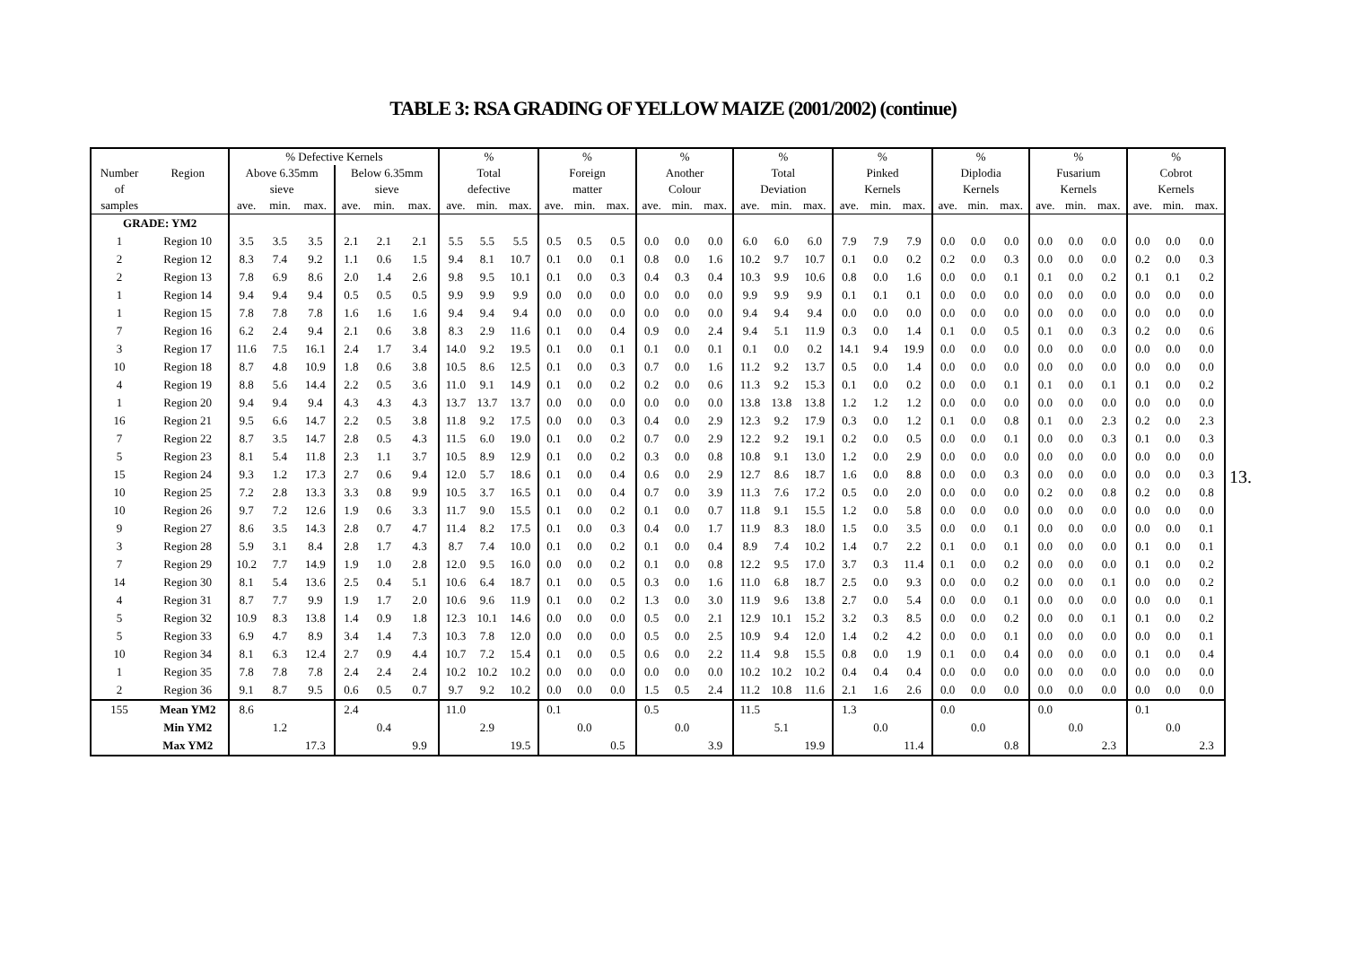TABLE 3: RSA GRADING OF YELLOW MAIZE (2001/2002) (continue)
13.
| | | % Defective Kernels | | | | | | % | | | % | | | % | | | % | | | % | | | % | | | % | | | % | | |
| --- | --- | --- | --- | --- | --- | --- | --- | --- | --- | --- | --- | --- | --- | --- | --- | --- | --- | --- | --- | --- | --- | --- | --- | --- | --- | --- | --- | --- | --- | --- | --- |
| Number | Region | Above 6.35mm | | | Below 6.35mm | | | Total | | | Foreign | | | Another | | | Total | | | Pinked | | | Diplodia | | | Fusarium | | | Cobrot | | |
| of | | sieve | | | sieve | | | defective | | | matter | | | Colour | | | Deviation | | | Kernels | | | Kernels | | | Kernels | | | Kernels | | |
| samples | | ave. | min. | max. | ave. | min. | max. | ave. | min. | max. | ave. | min. | max. | ave. | min. | max. | ave. | min. | max. | ave. | min. | max. | ave. | min. | max. | ave. | min. | max. | ave. | min. | max. |
| GRADE: YM2 | | | | | | | | | | | | | | | | | | | | | | | | | | | | | | | |
| 1 | Region 10 | 3.5 | 3.5 | 3.5 | 2.1 | 2.1 | 2.1 | 5.5 | 5.5 | 5.5 | 0.5 | 0.5 | 0.5 | 0.0 | 0.0 | 0.0 | 6.0 | 6.0 | 6.0 | 7.9 | 7.9 | 7.9 | 0.0 | 0.0 | 0.0 | 0.0 | 0.0 | 0.0 | 0.0 | 0.0 | 0.0 |
| 2 | Region 12 | 8.3 | 7.4 | 9.2 | 1.1 | 0.6 | 1.5 | 9.4 | 8.1 | 10.7 | 0.1 | 0.0 | 0.1 | 0.8 | 0.0 | 1.6 | 10.2 | 9.7 | 10.7 | 0.1 | 0.0 | 0.2 | 0.2 | 0.0 | 0.3 | 0.0 | 0.0 | 0.0 | 0.2 | 0.0 | 0.3 |
| 2 | Region 13 | 7.8 | 6.9 | 8.6 | 2.0 | 1.4 | 2.6 | 9.8 | 9.5 | 10.1 | 0.1 | 0.0 | 0.3 | 0.4 | 0.3 | 0.4 | 10.3 | 9.9 | 10.6 | 0.8 | 0.0 | 1.6 | 0.0 | 0.0 | 0.1 | 0.1 | 0.0 | 0.2 | 0.1 | 0.1 | 0.2 |
| 1 | Region 14 | 9.4 | 9.4 | 9.4 | 0.5 | 0.5 | 0.5 | 9.9 | 9.9 | 9.9 | 0.0 | 0.0 | 0.0 | 0.0 | 0.0 | 0.0 | 9.9 | 9.9 | 9.9 | 0.1 | 0.1 | 0.1 | 0.0 | 0.0 | 0.0 | 0.0 | 0.0 | 0.0 | 0.0 | 0.0 | 0.0 |
| 1 | Region 15 | 7.8 | 7.8 | 7.8 | 1.6 | 1.6 | 1.6 | 9.4 | 9.4 | 9.4 | 0.0 | 0.0 | 0.0 | 0.0 | 0.0 | 0.0 | 9.4 | 9.4 | 9.4 | 0.0 | 0.0 | 0.0 | 0.0 | 0.0 | 0.0 | 0.0 | 0.0 | 0.0 | 0.0 | 0.0 | 0.0 |
| 7 | Region 16 | 6.2 | 2.4 | 9.4 | 2.1 | 0.6 | 3.8 | 8.3 | 2.9 | 11.6 | 0.1 | 0.0 | 0.4 | 0.9 | 0.0 | 2.4 | 9.4 | 5.1 | 11.9 | 0.3 | 0.0 | 1.4 | 0.1 | 0.0 | 0.5 | 0.1 | 0.0 | 0.3 | 0.2 | 0.0 | 0.6 |
| 3 | Region 17 | 11.6 | 7.5 | 16.1 | 2.4 | 1.7 | 3.4 | 14.0 | 9.2 | 19.5 | 0.1 | 0.0 | 0.1 | 0.1 | 0.0 | 0.1 | 0.1 | 0.0 | 0.2 | 14.1 | 9.4 | 19.9 | 0.0 | 0.0 | 0.0 | 0.0 | 0.0 | 0.0 | 0.0 | 0.0 | 0.0 |
| 10 | Region 18 | 8.7 | 4.8 | 10.9 | 1.8 | 0.6 | 3.8 | 10.5 | 8.6 | 12.5 | 0.1 | 0.0 | 0.3 | 0.7 | 0.0 | 1.6 | 11.2 | 9.2 | 13.7 | 0.5 | 0.0 | 1.4 | 0.0 | 0.0 | 0.0 | 0.0 | 0.0 | 0.0 | 0.0 | 0.0 | 0.0 |
| 4 | Region 19 | 8.8 | 5.6 | 14.4 | 2.2 | 0.5 | 3.6 | 11.0 | 9.1 | 14.9 | 0.1 | 0.0 | 0.2 | 0.2 | 0.0 | 0.6 | 11.3 | 9.2 | 15.3 | 0.1 | 0.0 | 0.2 | 0.0 | 0.0 | 0.1 | 0.1 | 0.0 | 0.1 | 0.1 | 0.0 | 0.2 |
| 1 | Region 20 | 9.4 | 9.4 | 9.4 | 4.3 | 4.3 | 4.3 | 13.7 | 13.7 | 13.7 | 0.0 | 0.0 | 0.0 | 0.0 | 0.0 | 0.0 | 13.8 | 13.8 | 13.8 | 1.2 | 1.2 | 1.2 | 0.0 | 0.0 | 0.0 | 0.0 | 0.0 | 0.0 | 0.0 | 0.0 | 0.0 |
| 16 | Region 21 | 9.5 | 6.6 | 14.7 | 2.2 | 0.5 | 3.8 | 11.8 | 9.2 | 17.5 | 0.0 | 0.0 | 0.3 | 0.4 | 0.0 | 2.9 | 12.3 | 9.2 | 17.9 | 0.3 | 0.0 | 1.2 | 0.1 | 0.0 | 0.8 | 0.1 | 0.0 | 2.3 | 0.2 | 0.0 | 2.3 |
| 7 | Region 22 | 8.7 | 3.5 | 14.7 | 2.8 | 0.5 | 4.3 | 11.5 | 6.0 | 19.0 | 0.1 | 0.0 | 0.2 | 0.7 | 0.0 | 2.9 | 12.2 | 9.2 | 19.1 | 0.2 | 0.0 | 0.5 | 0.0 | 0.0 | 0.1 | 0.0 | 0.0 | 0.3 | 0.1 | 0.0 | 0.3 |
| 5 | Region 23 | 8.1 | 5.4 | 11.8 | 2.3 | 1.1 | 3.7 | 10.5 | 8.9 | 12.9 | 0.1 | 0.0 | 0.2 | 0.3 | 0.0 | 0.8 | 10.8 | 9.1 | 13.0 | 1.2 | 0.0 | 2.9 | 0.0 | 0.0 | 0.0 | 0.0 | 0.0 | 0.0 | 0.0 | 0.0 | 0.0 |
| 15 | Region 24 | 9.3 | 1.2 | 17.3 | 2.7 | 0.6 | 9.4 | 12.0 | 5.7 | 18.6 | 0.1 | 0.0 | 0.4 | 0.6 | 0.0 | 2.9 | 12.7 | 8.6 | 18.7 | 1.6 | 0.0 | 8.8 | 0.0 | 0.0 | 0.3 | 0.0 | 0.0 | 0.0 | 0.0 | 0.0 | 0.3 |
| 10 | Region 25 | 7.2 | 2.8 | 13.3 | 3.3 | 0.8 | 9.9 | 10.5 | 3.7 | 16.5 | 0.1 | 0.0 | 0.4 | 0.7 | 0.0 | 3.9 | 11.3 | 7.6 | 17.2 | 0.5 | 0.0 | 2.0 | 0.0 | 0.0 | 0.0 | 0.2 | 0.0 | 0.8 | 0.2 | 0.0 | 0.8 |
| 10 | Region 26 | 9.7 | 7.2 | 12.6 | 1.9 | 0.6 | 3.3 | 11.7 | 9.0 | 15.5 | 0.1 | 0.0 | 0.2 | 0.1 | 0.0 | 0.7 | 11.8 | 9.1 | 15.5 | 1.2 | 0.0 | 5.8 | 0.0 | 0.0 | 0.0 | 0.0 | 0.0 | 0.0 | 0.0 | 0.0 | 0.0 |
| 9 | Region 27 | 8.6 | 3.5 | 14.3 | 2.8 | 0.7 | 4.7 | 11.4 | 8.2 | 17.5 | 0.1 | 0.0 | 0.3 | 0.4 | 0.0 | 1.7 | 11.9 | 8.3 | 18.0 | 1.5 | 0.0 | 3.5 | 0.0 | 0.0 | 0.1 | 0.0 | 0.0 | 0.0 | 0.0 | 0.0 | 0.1 |
| 3 | Region 28 | 5.9 | 3.1 | 8.4 | 2.8 | 1.7 | 4.3 | 8.7 | 7.4 | 10.0 | 0.1 | 0.0 | 0.2 | 0.1 | 0.0 | 0.4 | 8.9 | 7.4 | 10.2 | 1.4 | 0.7 | 2.2 | 0.1 | 0.0 | 0.1 | 0.0 | 0.0 | 0.0 | 0.1 | 0.0 | 0.1 |
| 7 | Region 29 | 10.2 | 7.7 | 14.9 | 1.9 | 1.0 | 2.8 | 12.0 | 9.5 | 16.0 | 0.0 | 0.0 | 0.2 | 0.1 | 0.0 | 0.8 | 12.2 | 9.5 | 17.0 | 3.7 | 0.3 | 11.4 | 0.1 | 0.0 | 0.2 | 0.0 | 0.0 | 0.0 | 0.1 | 0.0 | 0.2 |
| 14 | Region 30 | 8.1 | 5.4 | 13.6 | 2.5 | 0.4 | 5.1 | 10.6 | 6.4 | 18.7 | 0.1 | 0.0 | 0.5 | 0.3 | 0.0 | 1.6 | 11.0 | 6.8 | 18.7 | 2.5 | 0.0 | 9.3 | 0.0 | 0.0 | 0.2 | 0.0 | 0.0 | 0.1 | 0.0 | 0.0 | 0.2 |
| 4 | Region 31 | 8.7 | 7.7 | 9.9 | 1.9 | 1.7 | 2.0 | 10.6 | 9.6 | 11.9 | 0.1 | 0.0 | 0.2 | 1.3 | 0.0 | 3.0 | 11.9 | 9.6 | 13.8 | 2.7 | 0.0 | 5.4 | 0.0 | 0.0 | 0.1 | 0.0 | 0.0 | 0.0 | 0.0 | 0.0 | 0.1 |
| 5 | Region 32 | 10.9 | 8.3 | 13.8 | 1.4 | 0.9 | 1.8 | 12.3 | 10.1 | 14.6 | 0.0 | 0.0 | 0.0 | 0.5 | 0.0 | 2.1 | 12.9 | 10.1 | 15.2 | 3.2 | 0.3 | 8.5 | 0.0 | 0.0 | 0.2 | 0.0 | 0.0 | 0.1 | 0.1 | 0.0 | 0.2 |
| 5 | Region 33 | 6.9 | 4.7 | 8.9 | 3.4 | 1.4 | 7.3 | 10.3 | 7.8 | 12.0 | 0.0 | 0.0 | 0.0 | 0.5 | 0.0 | 2.5 | 10.9 | 9.4 | 12.0 | 1.4 | 0.2 | 4.2 | 0.0 | 0.0 | 0.1 | 0.0 | 0.0 | 0.0 | 0.0 | 0.0 | 0.1 |
| 10 | Region 34 | 8.1 | 6.3 | 12.4 | 2.7 | 0.9 | 4.4 | 10.7 | 7.2 | 15.4 | 0.1 | 0.0 | 0.5 | 0.6 | 0.0 | 2.2 | 11.4 | 9.8 | 15.5 | 0.8 | 0.0 | 1.9 | 0.1 | 0.0 | 0.4 | 0.0 | 0.0 | 0.0 | 0.1 | 0.0 | 0.4 |
| 1 | Region 35 | 7.8 | 7.8 | 7.8 | 2.4 | 2.4 | 2.4 | 10.2 | 10.2 | 10.2 | 0.0 | 0.0 | 0.0 | 0.0 | 0.0 | 0.0 | 10.2 | 10.2 | 10.2 | 0.4 | 0.4 | 0.4 | 0.0 | 0.0 | 0.0 | 0.0 | 0.0 | 0.0 | 0.0 | 0.0 | 0.0 |
| 2 | Region 36 | 9.1 | 8.7 | 9.5 | 0.6 | 0.5 | 0.7 | 9.7 | 9.2 | 10.2 | 0.0 | 0.0 | 0.0 | 1.5 | 0.5 | 2.4 | 11.2 | 10.8 | 11.6 | 2.1 | 1.6 | 2.6 | 0.0 | 0.0 | 0.0 | 0.0 | 0.0 | 0.0 | 0.0 | 0.0 | 0.0 |
| 155 | Mean YM2 | 8.6 | | | 2.4 | | | 11.0 | | | 0.1 | | | 0.5 | | | 11.5 | | | 1.3 | | | 0.0 | | | 0.0 | | | 0.1 | | |
| | Min YM2 | | 1.2 | | | 0.4 | | | 2.9 | | | 0.0 | | | 0.0 | | | 5.1 | | | 0.0 | | | 0.0 | | | 0.0 | | | 0.0 | |
| | Max YM2 | | | 17.3 | | | 9.9 | | | 19.5 | | | 0.5 | | | 3.9 | | | 19.9 | | | 11.4 | | | 0.8 | | | 2.3 | | | 2.3 |